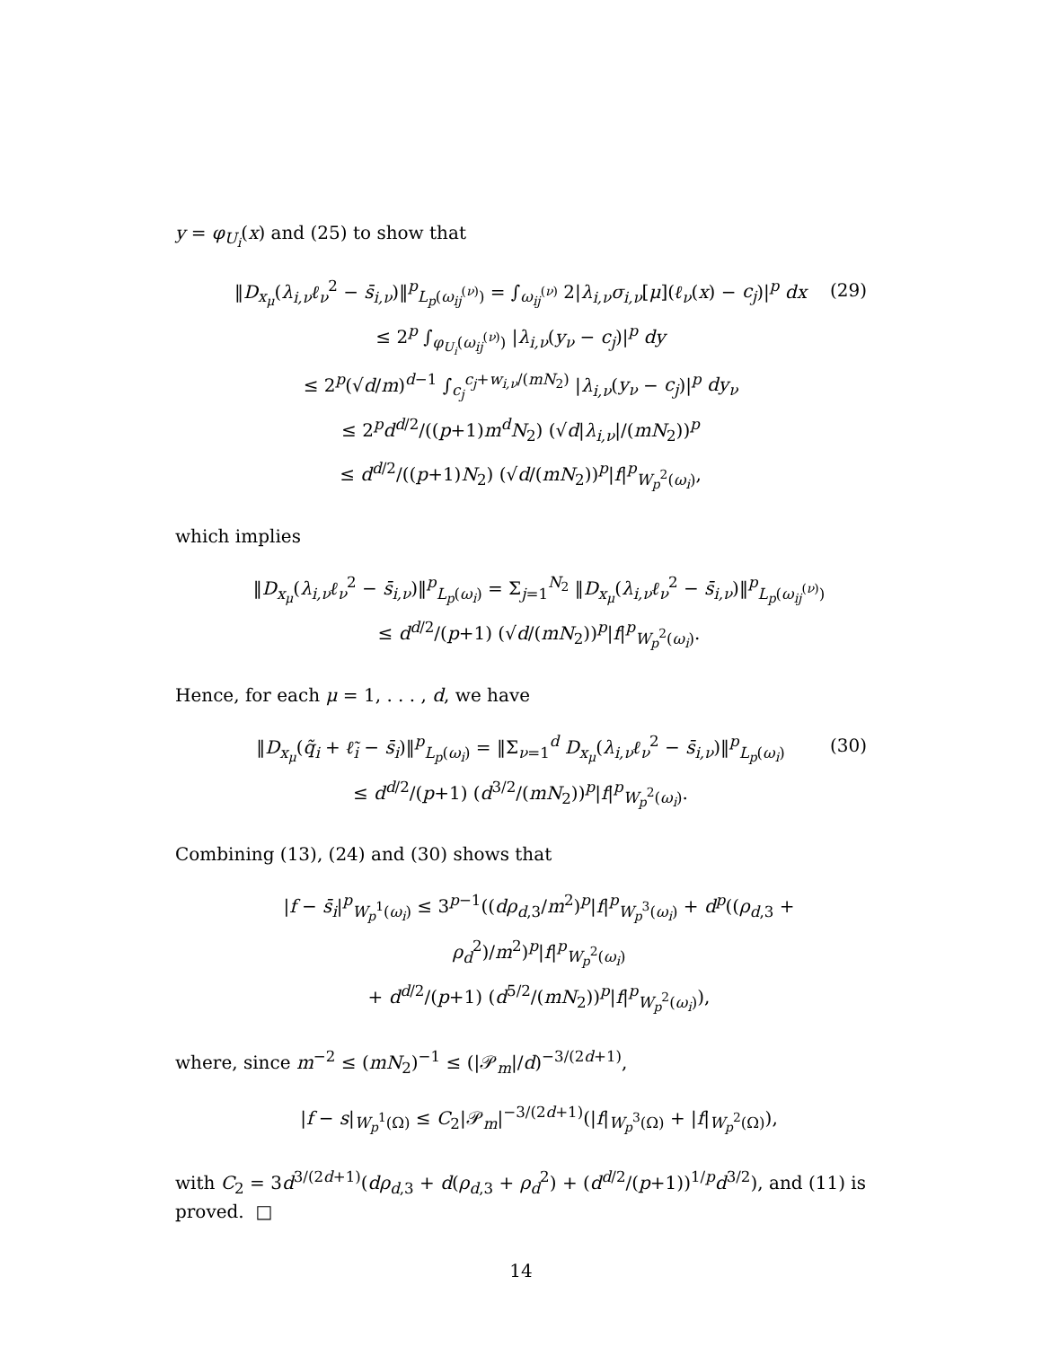y = φ<sub>U<sub>i</sub></sub>(x) and (25) to show that
‖D<sub>x<sub>μ</sub></sub>(λ<sub>i,ν</sub>ℓ<sub>ν</sub><sup>2</sup> − s̄<sub>i,ν</sub>)‖<sup>p</sup><sub>L<sub>p</sub>(ω<sub>ij</sub><sup>(ν)</sup>)</sub> = ∫<sub>ω<sub>ij</sub><sup>(ν)</sup></sub> 2|λ<sub>i,ν</sub>σ<sub>i,ν</sub>[μ](ℓ<sub>ν</sub>(x) − c<sub>j</sub>)|<sup>p</sup> dx
≤ 2<sup>p</sup> ∫<sub>φ<sub>U<sub>i</sub></sub>(ω<sub>ij</sub><sup>(ν)</sup>)</sub> |λ<sub>i,ν</sub>(y<sub>ν</sub> − c<sub>j</sub>)|<sup>p</sup> dy
≤ 2<sup>p</sup>(√d/m)<sup>d−1</sup> ∫<sub>c<sub>j</sub></sub><sup>c<sub>j</sub>+w<sub>i,ν</sub>/(mN<sub>2</sub>)</sup> |λ<sub>i,ν</sub>(y<sub>ν</sub> − c<sub>j</sub>)|<sup>p</sup> dy<sub>ν</sub>
≤ 2<sup>p</sup>d<sup>d/2</sup>/((p+1)m<sup>d</sup>N<sub>2</sub>) (√d|λ<sub>i,ν</sub>|/(mN<sub>2</sub>))<sup>p</sup>
≤ d<sup>d/2</sup>/((p+1)N<sub>2</sub>) (√d/(mN<sub>2</sub>))<sup>p</sup>|f|<sup>p</sup><sub>W<sub>p</sub><sup>2</sup>(ω<sub>i</sub>)</sub>,
(29)
which implies
‖D<sub>x<sub>μ</sub></sub>(λ<sub>i,ν</sub>ℓ<sub>ν</sub><sup>2</sup> − s̄<sub>i,ν</sub>)‖<sup>p</sup><sub>L<sub>p</sub>(ω<sub>i</sub>)</sub> = Σ<sub>j=1</sub><sup>N<sub>2</sub></sup> ‖D<sub>x<sub>μ</sub></sub>(λ<sub>i,ν</sub>ℓ<sub>ν</sub><sup>2</sup> − s̄<sub>i,ν</sub>)‖<sup>p</sup><sub>L<sub>p</sub>(ω<sub>ij</sub><sup>(ν)</sup>)</sub>
≤ d<sup>d/2</sup>/(p+1) (√d/(mN<sub>2</sub>))<sup>p</sup>|f|<sup>p</sup><sub>W<sub>p</sub><sup>2</sup>(ω<sub>i</sub>)</sub>.
Hence, for each μ = 1, . . . , d, we have
‖D<sub>x<sub>μ</sub></sub>(q̃<sub>i</sub> + ℓ̃<sub>i</sub> − s̄<sub>i</sub>)‖<sup>p</sup><sub>L<sub>p</sub>(ω<sub>i</sub>)</sub> = ‖Σ<sub>ν=1</sub><sup>d</sup> D<sub>x<sub>μ</sub></sub>(λ<sub>i,ν</sub>ℓ<sub>ν</sub><sup>2</sup> − s̄<sub>i,ν</sub>)‖<sup>p</sup><sub>L<sub>p</sub>(ω<sub>i</sub>)</sub>
≤ d<sup>d/2</sup>/(p+1) (d<sup>3/2</sup>/(mN<sub>2</sub>))<sup>p</sup>|f|<sup>p</sup><sub>W<sub>p</sub><sup>2</sup>(ω<sub>i</sub>)</sub>.
(30)
Combining (13), (24) and (30) shows that
|f − s̄<sub>i</sub>|<sup>p</sup><sub>W<sub>p</sub><sup>1</sup>(ω<sub>i</sub>)</sub> ≤ 3<sup>p−1</sup>((dρ<sub>d,3</sub>/m<sup>2</sup>)<sup>p</sup>|f|<sup>p</sup><sub>W<sub>p</sub><sup>3</sup>(ω<sub>i</sub>)</sub> + d<sup>p</sup>((ρ<sub>d,3</sub> + ρ<sub>d</sub><sup>2</sup>)/m<sup>2</sup>)<sup>p</sup>|f|<sup>p</sup><sub>W<sub>p</sub><sup>2</sup>(ω<sub>i</sub>)</sub>
+ d<sup>d/2</sup>/(p+1) (d<sup>5/2</sup>/(mN<sub>2</sub>))<sup>p</sup>|f|<sup>p</sup><sub>W<sub>p</sub><sup>2</sup>(ω<sub>i</sub>)</sub>),
where, since m<sup>−2</sup> ≤ (mN<sub>2</sub>)<sup>−1</sup> ≤ (|𝒫<sub>m</sub>|/d)<sup>−3/(2d+1)</sup>,
|f − s|<sub>W<sub>p</sub><sup>1</sup>(Ω)</sub> ≤ C<sub>2</sub>|𝒫<sub>m</sub>|<sup>−3/(2d+1)</sup>(|f|<sub>W<sub>p</sub><sup>3</sup>(Ω)</sub> + |f|<sub>W<sub>p</sub><sup>2</sup>(Ω)</sub>),
with C<sub>2</sub> = 3d<sup>3/(2d+1)</sup>(dρ<sub>d,3</sub> + d(ρ<sub>d,3</sub> + ρ<sub>d</sub><sup>2</sup>) + (d<sup>d/2</sup>/(p+1))<sup>1/p</sup>d<sup>3/2</sup>), and (11) is proved. □
14